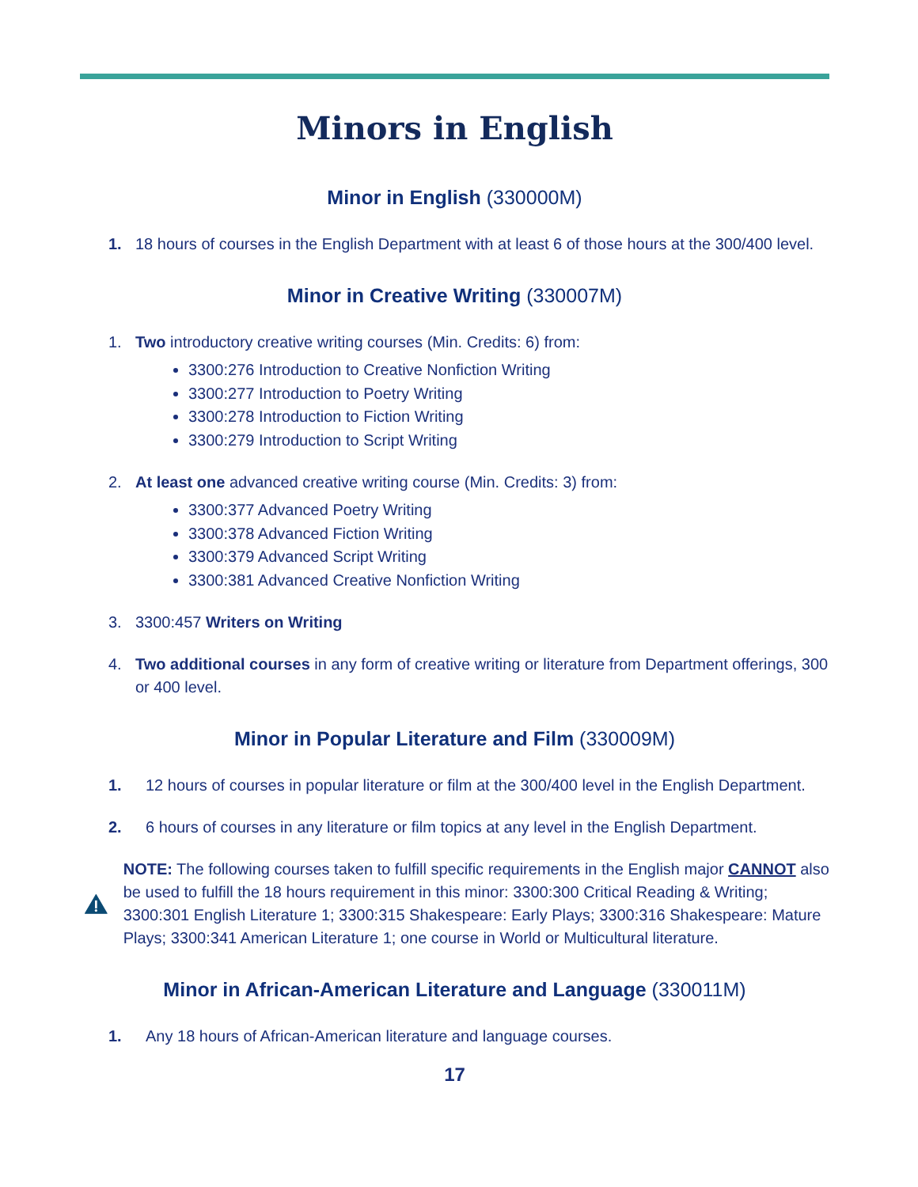Minors in English
Minor in English (330000M)
1. 18 hours of courses in the English Department with at least 6 of those hours at the 300/400 level.
Minor in Creative Writing (330007M)
1. Two introductory creative writing courses (Min. Credits: 6) from:
3300:276 Introduction to Creative Nonfiction Writing
3300:277 Introduction to Poetry Writing
3300:278 Introduction to Fiction Writing
3300:279 Introduction to Script Writing
2. At least one advanced creative writing course (Min. Credits: 3) from:
3300:377 Advanced Poetry Writing
3300:378 Advanced Fiction Writing
3300:379 Advanced Script Writing
3300:381 Advanced Creative Nonfiction Writing
3. 3300:457 Writers on Writing
4. Two additional courses in any form of creative writing or literature from Department offerings, 300 or 400 level.
Minor in Popular Literature and Film (330009M)
1. 12 hours of courses in popular literature or film at the 300/400 level in the English Department.
2. 6 hours of courses in any literature or film topics at any level in the English Department.
NOTE: The following courses taken to fulfill specific requirements in the English major CANNOT also be used to fulfill the 18 hours requirement in this minor: 3300:300 Critical Reading & Writing; 3300:301 English Literature 1; 3300:315 Shakespeare: Early Plays; 3300:316 Shakespeare: Mature Plays; 3300:341 American Literature 1; one course in World or Multicultural literature.
Minor in African-American Literature and Language (330011M)
1. Any 18 hours of African-American literature and language courses.
17